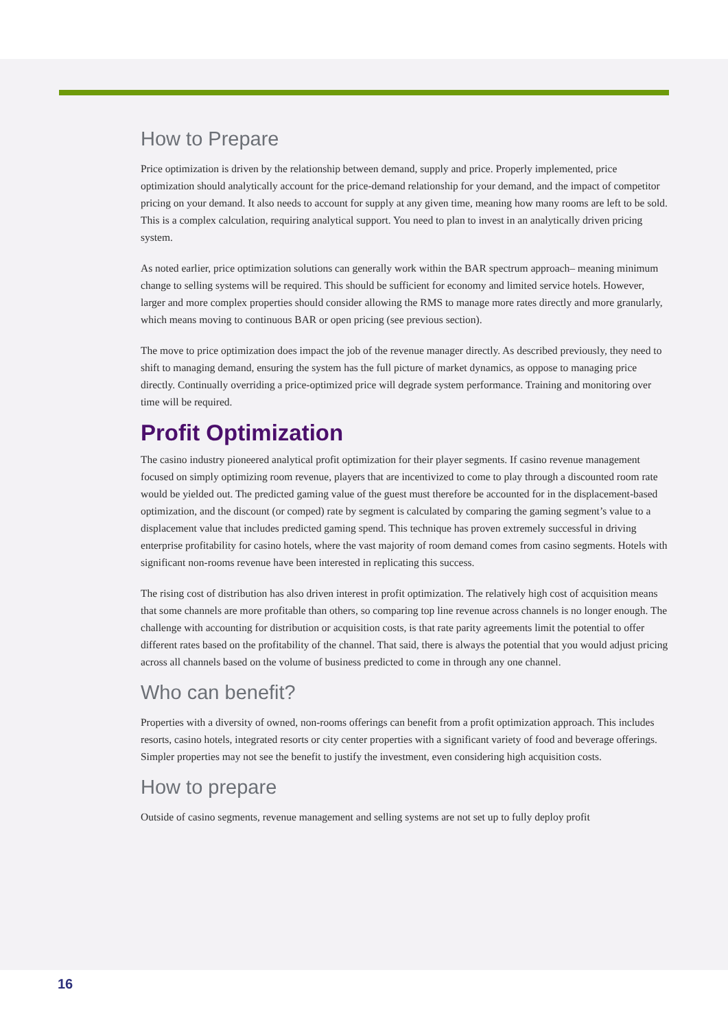How to Prepare
Price optimization is driven by the relationship between demand, supply and price. Properly implemented, price optimization should analytically account for the price-demand relationship for your demand, and the impact of competitor pricing on your demand. It also needs to account for supply at any given time, meaning how many rooms are left to be sold. This is a complex calculation, requiring analytical support. You need to plan to invest in an analytically driven pricing system.
As noted earlier, price optimization solutions can generally work within the BAR spectrum approach– meaning minimum change to selling systems will be required. This should be sufficient for economy and limited service hotels. However, larger and more complex properties should consider allowing the RMS to manage more rates directly and more granularly, which means moving to continuous BAR or open pricing (see previous section).
The move to price optimization does impact the job of the revenue manager directly. As described previously, they need to shift to managing demand, ensuring the system has the full picture of market dynamics, as oppose to managing price directly. Continually overriding a price-optimized price will degrade system performance. Training and monitoring over time will be required.
Profit Optimization
The casino industry pioneered analytical profit optimization for their player segments. If casino revenue management focused on simply optimizing room revenue, players that are incentivized to come to play through a discounted room rate would be yielded out. The predicted gaming value of the guest must therefore be accounted for in the displacement-based optimization, and the discount (or comped) rate by segment is calculated by comparing the gaming segment’s value to a displacement value that includes predicted gaming spend. This technique has proven extremely successful in driving enterprise profitability for casino hotels, where the vast majority of room demand comes from casino segments. Hotels with significant non-rooms revenue have been interested in replicating this success.
The rising cost of distribution has also driven interest in profit optimization. The relatively high cost of acquisition means that some channels are more profitable than others, so comparing top line revenue across channels is no longer enough. The challenge with accounting for distribution or acquisition costs, is that rate parity agreements limit the potential to offer different rates based on the profitability of the channel. That said, there is always the potential that you would adjust pricing across all channels based on the volume of business predicted to come in through any one channel.
Who can benefit?
Properties with a diversity of owned, non-rooms offerings can benefit from a profit optimization approach. This includes resorts, casino hotels, integrated resorts or city center properties with a significant variety of food and beverage offerings. Simpler properties may not see the benefit to justify the investment, even considering high acquisition costs.
How to prepare
Outside of casino segments, revenue management and selling systems are not set up to fully deploy profit
16